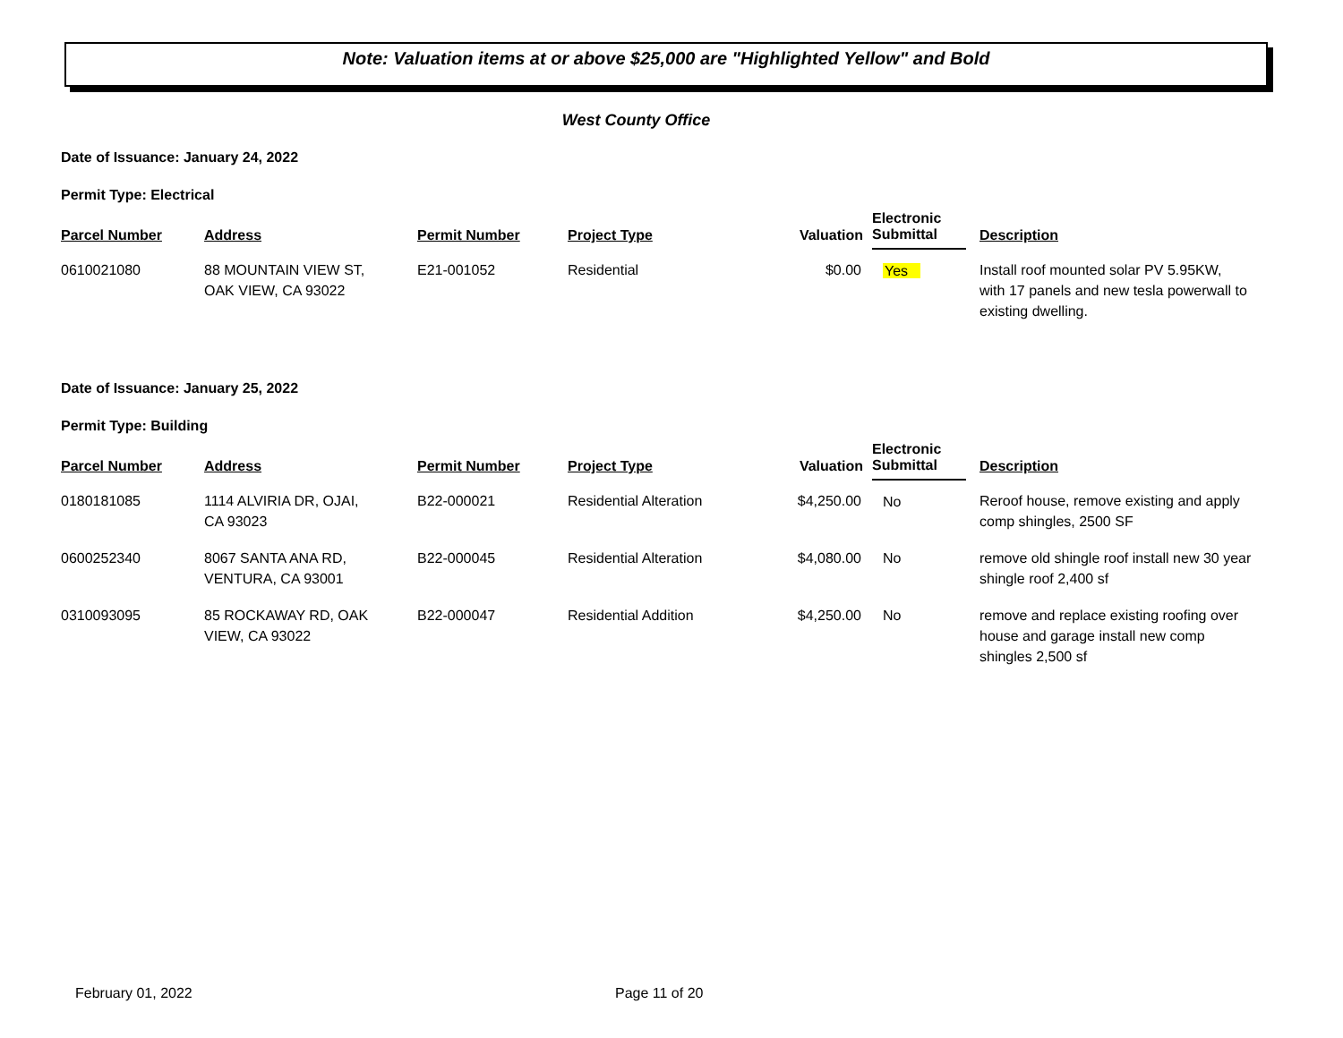Note: Valuation items at or above $25,000 are "Highlighted Yellow" and Bold
West County Office
Date of Issuance: January 24, 2022
Permit Type: Electrical
| Parcel Number | Address | Permit Number | Project Type | Valuation | Electronic Submittal | Description |
| --- | --- | --- | --- | --- | --- | --- |
| 0610021080 | 88 MOUNTAIN VIEW ST, OAK VIEW, CA 93022 | E21-001052 | Residential | $0.00 | Yes | Install roof mounted solar PV 5.95KW, with 17 panels and new tesla powerwall to existing dwelling. |
Date of Issuance: January 25, 2022
Permit Type: Building
| Parcel Number | Address | Permit Number | Project Type | Valuation | Electronic Submittal | Description |
| --- | --- | --- | --- | --- | --- | --- |
| 0180181085 | 1114 ALVIRIA DR, OJAI, CA 93023 | B22-000021 | Residential Alteration | $4,250.00 | No | Reroof house, remove existing and apply comp shingles, 2500 SF |
| 0600252340 | 8067 SANTA ANA RD, VENTURA, CA 93001 | B22-000045 | Residential Alteration | $4,080.00 | No | remove old shingle roof install new 30 year shingle roof 2,400 sf |
| 0310093095 | 85 ROCKAWAY RD, OAK VIEW, CA 93022 | B22-000047 | Residential Addition | $4,250.00 | No | remove and replace existing roofing over house and garage install new comp shingles 2,500 sf |
February 01, 2022 Page 11 of 20